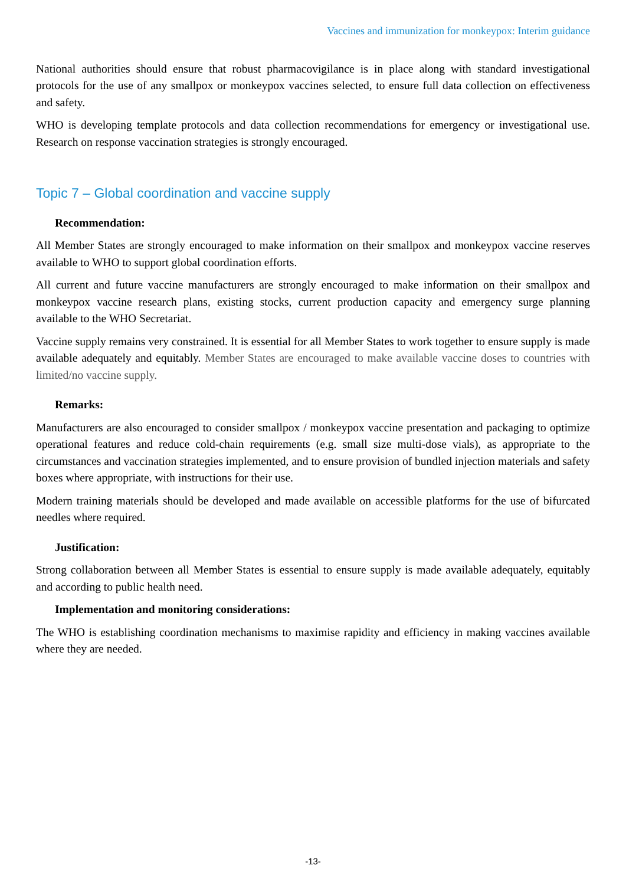Vaccines and immunization for monkeypox: Interim guidance
National authorities should ensure that robust pharmacovigilance is in place along with standard investigational protocols for the use of any smallpox or monkeypox vaccines selected, to ensure full data collection on effectiveness and safety.
WHO is developing template protocols and data collection recommendations for emergency or investigational use. Research on response vaccination strategies is strongly encouraged.
Topic 7 – Global coordination and vaccine supply
Recommendation:
All Member States are strongly encouraged to make information on their smallpox and monkeypox vaccine reserves available to WHO to support global coordination efforts.
All current and future vaccine manufacturers are strongly encouraged to make information on their smallpox and monkeypox vaccine research plans, existing stocks, current production capacity and emergency surge planning available to the WHO Secretariat.
Vaccine supply remains very constrained. It is essential for all Member States to work together to ensure supply is made available adequately and equitably. Member States are encouraged to make available vaccine doses to countries with limited/no vaccine supply.
Remarks:
Manufacturers are also encouraged to consider smallpox / monkeypox vaccine presentation and packaging to optimize operational features and reduce cold-chain requirements (e.g. small size multi-dose vials), as appropriate to the circumstances and vaccination strategies implemented, and to ensure provision of bundled injection materials and safety boxes where appropriate, with instructions for their use.
Modern training materials should be developed and made available on accessible platforms for the use of bifurcated needles where required.
Justification:
Strong collaboration between all Member States is essential to ensure supply is made available adequately, equitably and according to public health need.
Implementation and monitoring considerations:
The WHO is establishing coordination mechanisms to maximise rapidity and efficiency in making vaccines available where they are needed.
-13-